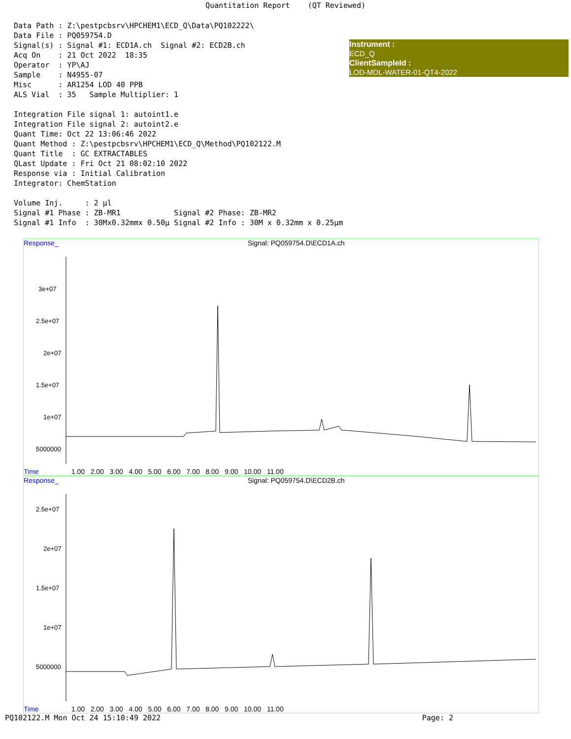Quantitation Report (QT Reviewed)
Data Path : Z:\pestpcbsrv\HPCHEM1\ECD_Q\Data\PQ102222\
Data File : PQ059754.D
Signal(s) : Signal #1: ECD1A.ch  Signal #2: ECD2B.ch
Acq On    : 21 Oct 2022  18:35
Operator  : YP\AJ
Sample    : N4955-07
Misc      : AR1254 LOD 40 PPB
ALS Vial  : 35   Sample Multiplier: 1

Integration File signal 1: autoint1.e
Integration File signal 2: autoint2.e
Quant Time: Oct 22 13:06:46 2022
Quant Method : Z:\pestpcbsrv\HPCHEM1\ECD_Q\Method\PQ102122.M
Quant Title  : GC EXTRACTABLES
QLast Update : Fri Oct 21 08:02:10 2022
Response via : Initial Calibration
Integrator: ChemStation

Volume Inj.     : 2 µl
Signal #1 Phase : ZB-MR1            Signal #2 Phase: ZB-MR2
Signal #1 Info  : 30Mx0.32mmx 0.50µ Signal #2 Info : 30M x 0.32mm x 0.25µm
Instrument :
ECD_Q
ClientSampleId :
LOD-MDL-WATER-01-QT4-2022
Response_ Signal: PQ059754.D\ECD1A.ch
3e+07
2.5e+07
2e+07
1.5e+07
1e+07
5000000
Time 1.00 2.00 3.00 4.00 5.00 6.00 7.00 8.00 9.00 10.00 11.00
3.483 5.403 5.618 5.971 6.254 6.666 8.653 Tetrachlor AR-1254-1 AR-1254-2 AR-1254-3 AR-1254-4 AR-1254-5 Decachloro
Response_ Signal: PQ059754.D\ECD2B.ch
2.5e+07
2e+07
1.5e+07
1e+07
5000000
Time 1.00 2.00 3.00 4.00 5.00 6.00 7.00 8.00 9.00 10.00 11.00
PQ102122.M Mon Oct 24 15:10:49 2022 Page: 2